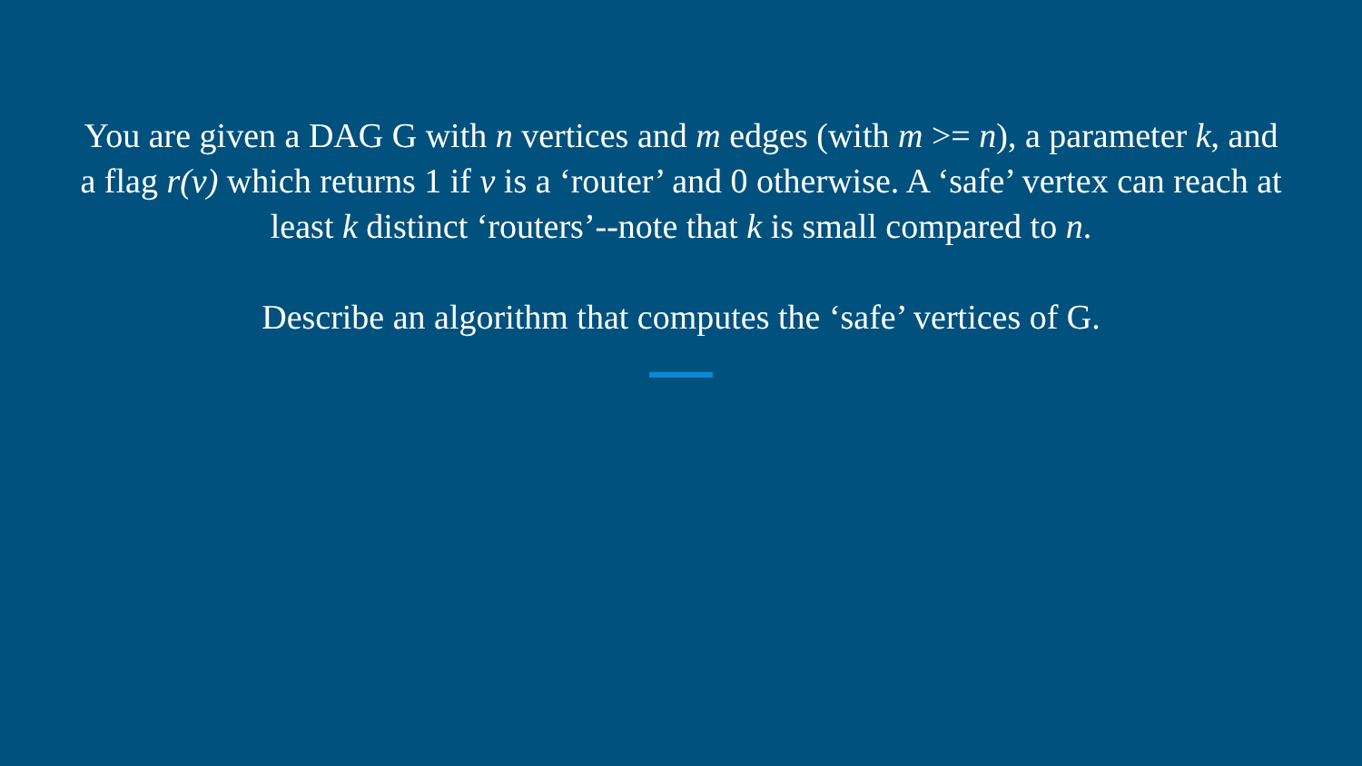You are given a DAG G with n vertices and m edges (with m >= n), a parameter k, and a flag r(v) which returns 1 if v is a ‘router’ and 0 otherwise. A ‘safe’ vertex can reach at least k distinct ‘routers’--note that k is small compared to n.
Describe an algorithm that computes the ‘safe’ vertices of G.